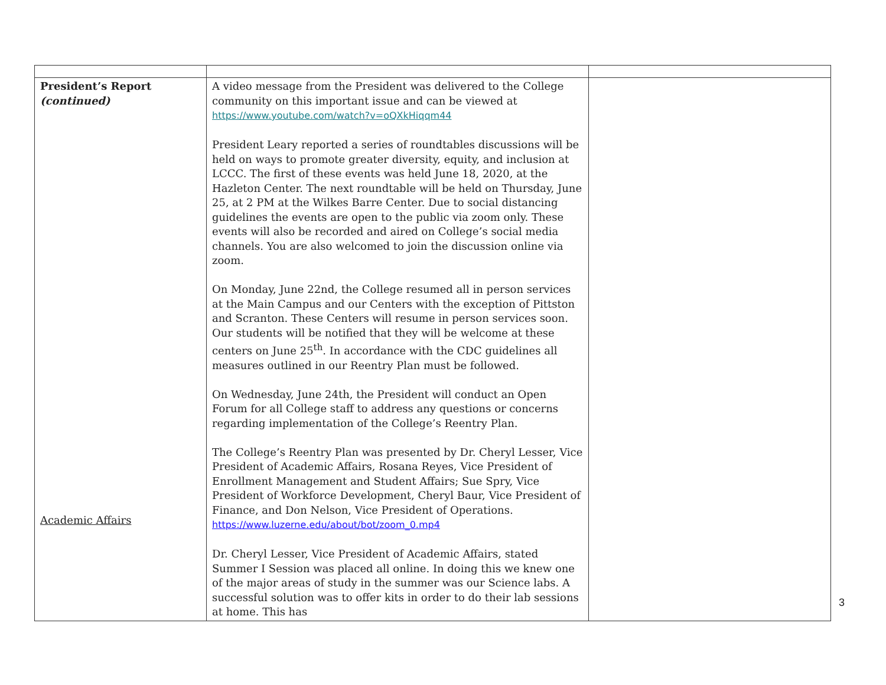| President’s Report (continued) Academic Affairs | A video message from the President was delivered to the College community on this important issue and can be viewed at https://www.youtube.com/watch?v=oQXkHiqqm44 President Leary reported a series of roundtables discussions will be held on ways to promote greater diversity, equity, and inclusion at LCCC. The first of these events was held June 18, 2020, at the Hazleton Center. The next roundtable will be held on Thursday, June 25, at 2 PM at the Wilkes Barre Center. Due to social distancing guidelines the events are open to the public via zoom only. These events will also be recorded and aired on College’s social media channels. You are also welcomed to join the discussion online via zoom. On Monday, June 22nd, the College resumed all in person services at the Main Campus and our Centers with the exception of Pittston and Scranton. These Centers will resume in person services soon. Our students will be notified that they will be welcome at these centers on June 25<sup>th</sup>. In accordance with the CDC guidelines all measures outlined in our Reentry Plan must be followed. On Wednesday, June 24th, the President will conduct an Open Forum for all College staff to address any questions or concerns regarding implementation of the College’s Reentry Plan. The College’s Reentry Plan was presented by Dr. Cheryl Lesser, Vice President of Academic Affairs, Rosana Reyes, Vice President of Enrollment Management and Student Affairs; Sue Spry, Vice President of Workforce Development, Cheryl Baur, Vice President of Finance, and Don Nelson, Vice President of Operations. https://www.luzerne.edu/about/bot/zoom_0.mp4 Dr. Cheryl Lesser, Vice President of Academic Affairs, stated Summer I Session was placed all online. In doing this we knew one of the major areas of study in the summer was our Science labs. A successful solution was to offer kits in order to do their lab sessions at home. This has | |
3